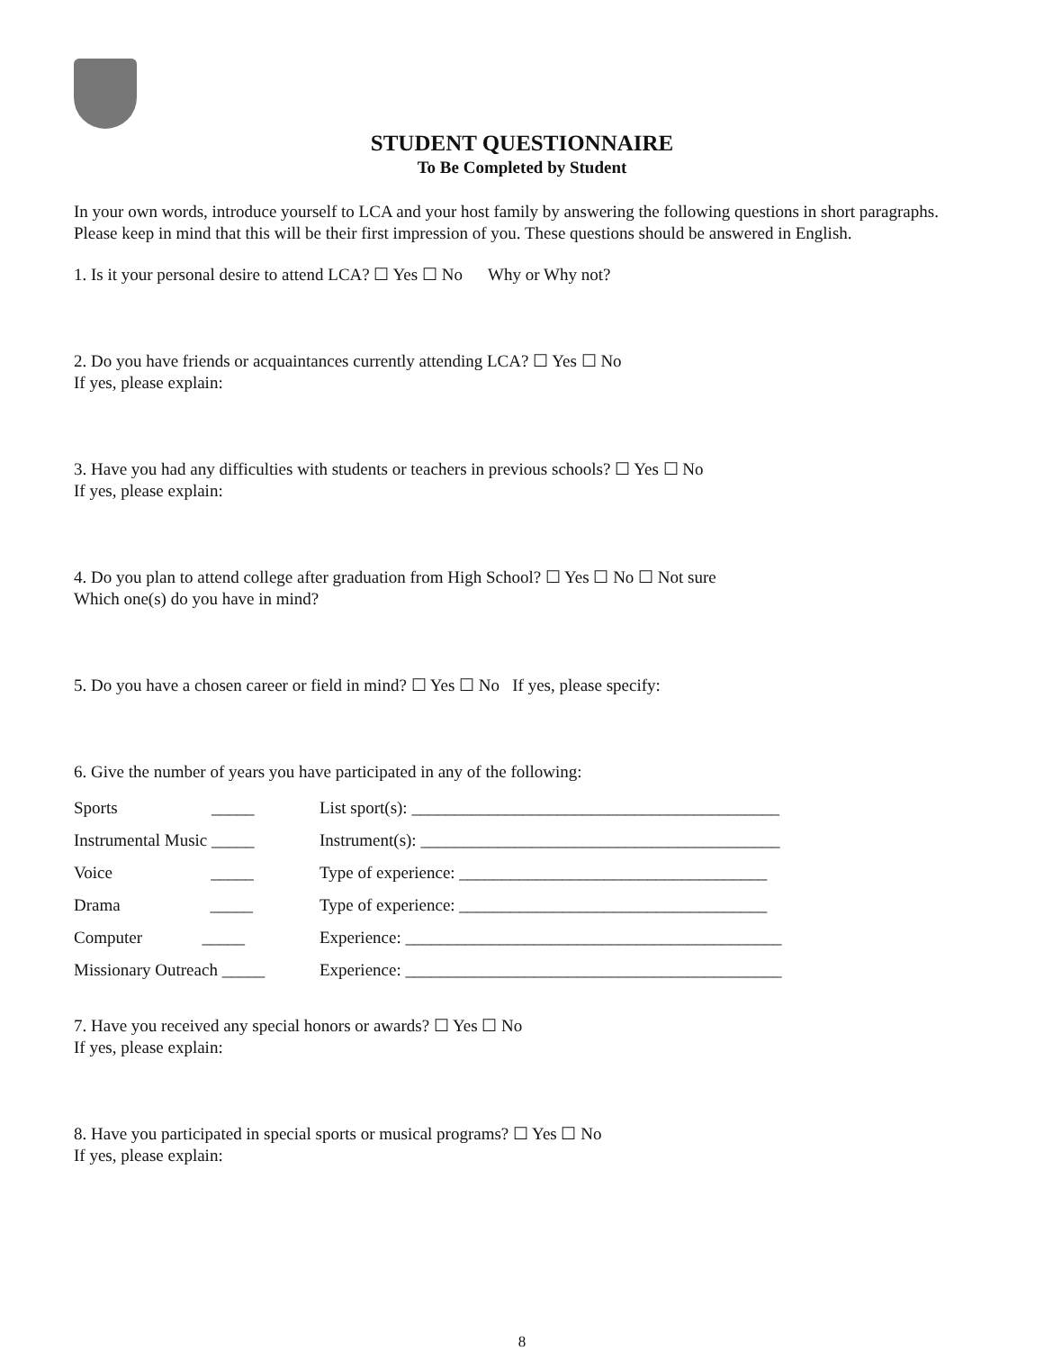STUDENT QUESTIONNAIRE
To Be Completed by Student
In your own words, introduce yourself to LCA and your host family by answering the following questions in short paragraphs. Please keep in mind that this will be their first impression of you. These questions should be answered in English.
1. Is it your personal desire to attend LCA? ☐ Yes ☐ No Why or Why not?
2. Do you have friends or acquaintances currently attending LCA? ☐ Yes ☐ No
If yes, please explain:
3. Have you had any difficulties with students or teachers in previous schools? ☐ Yes ☐ No
If yes, please explain:
4. Do you plan to attend college after graduation from High School? ☐ Yes ☐ No ☐ Not sure
Which one(s) do you have in mind?
5. Do you have a chosen career or field in mind? ☐ Yes ☐ No If yes, please specify:
6. Give the number of years you have participated in any of the following:
| Sports _____ | List sport(s): ___________________________________________ |
| Instrumental Music _____ | Instrument(s): __________________________________________ |
| Voice _____ | Type of experience: ____________________________________ |
| Drama _____ | Type of experience: ____________________________________ |
| Computer _____ | Experience: ____________________________________________ |
| Missionary Outreach _____ | Experience: ____________________________________________ |
7. Have you received any special honors or awards? ☐ Yes ☐ No
If yes, please explain:
8. Have you participated in special sports or musical programs? ☐ Yes ☐ No
If yes, please explain:
8